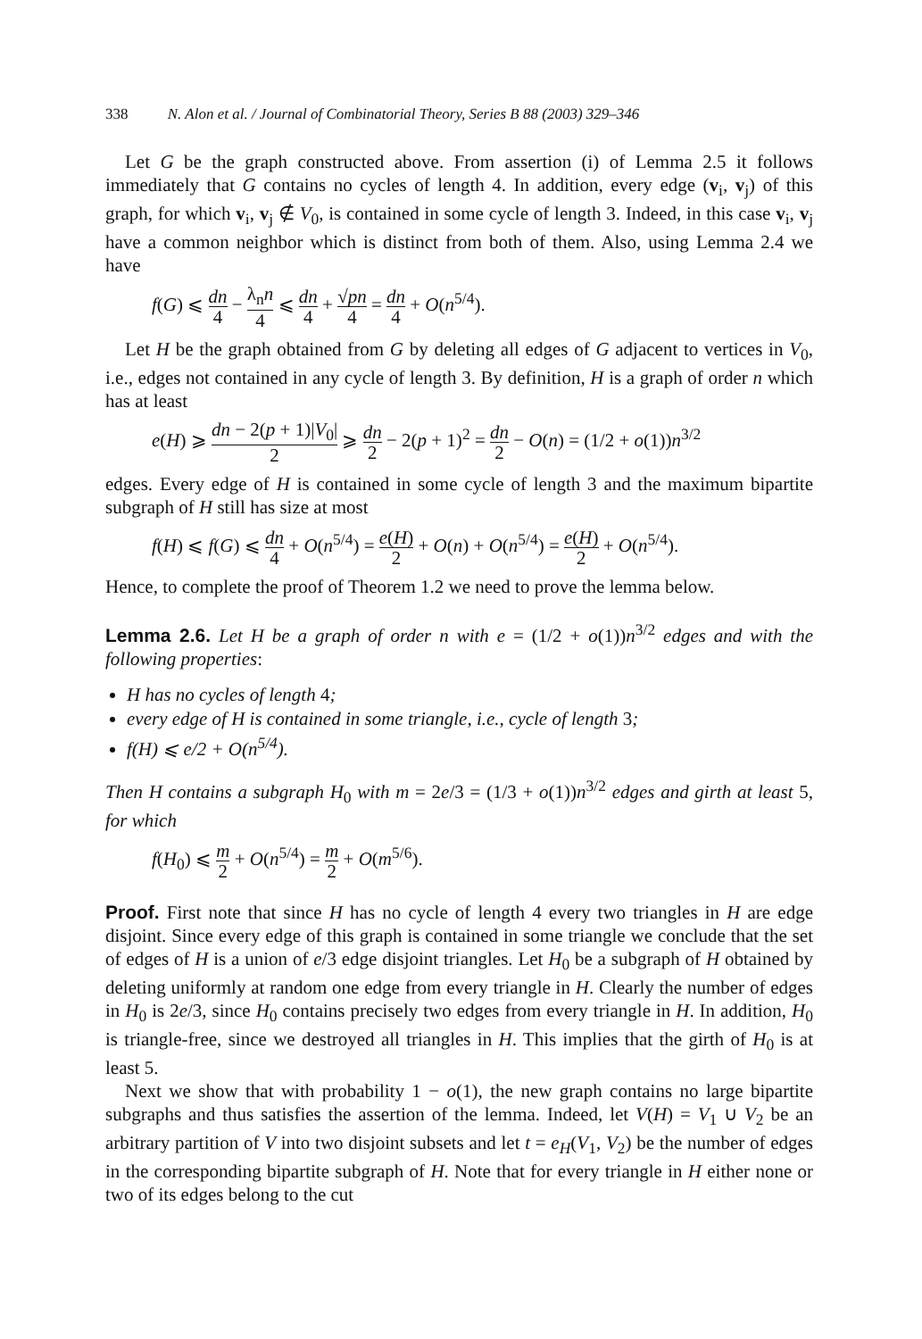338 N. Alon et al. / Journal of Combinatorial Theory, Series B 88 (2003) 329–346
Let G be the graph constructed above. From assertion (i) of Lemma 2.5 it follows immediately that G contains no cycles of length 4. In addition, every edge (v<sub>i</sub>, v<sub>j</sub>) of this graph, for which v<sub>i</sub>, v<sub>j</sub> ∉ V<sub>0</sub>, is contained in some cycle of length 3. Indeed, in this case v<sub>i</sub>, v<sub>j</sub> have a common neighbor which is distinct from both of them. Also, using Lemma 2.4 we have
f(G) ⩽ dn 4 − λ<sub>n</sub>n 4 ⩽ dn 4 + √pn 4 = dn 4 + O(n<sup>5/4</sup>).
Let H be the graph obtained from G by deleting all edges of G adjacent to vertices in V<sub>0</sub>, i.e., edges not contained in any cycle of length 3. By definition, H is a graph of order n which has at least
e(H) ⩾ dn − 2(p + 1)|V<sub>0</sub>| 2 ⩾ dn 2 − 2(p + 1)<sup>2</sup> = dn 2 − O(n) = (1/2 + o(1))n<sup>3/2</sup>
edges. Every edge of H is contained in some cycle of length 3 and the maximum bipartite subgraph of H still has size at most
f(H) ⩽ f(G) ⩽ dn 4 + O(n<sup>5/4</sup>) = e(H) 2 + O(n) + O(n<sup>5/4</sup>) = e(H) 2 + O(n<sup>5/4</sup>).
Hence, to complete the proof of Theorem 1.2 we need to prove the lemma below.
Lemma 2.6. Let H be a graph of order n with e = (1/2 + o(1))n<sup>3/2</sup> edges and with the following properties:
H has no cycles of length 4;
every edge of H is contained in some triangle, i.e., cycle of length 3;
f(H) ⩽ e/2 + O(n<sup>5/4</sup>).
Then H contains a subgraph H<sub>0</sub> with m = 2e/3 = (1/3 + o(1))n<sup>3/2</sup> edges and girth at least 5, for which
f(H<sub>0</sub>) ⩽ m 2 + O(n<sup>5/4</sup>) = m 2 + O(m<sup>5/6</sup>).
Proof. First note that since H has no cycle of length 4 every two triangles in H are edge disjoint. Since every edge of this graph is contained in some triangle we conclude that the set of edges of H is a union of e/3 edge disjoint triangles. Let H<sub>0</sub> be a subgraph of H obtained by deleting uniformly at random one edge from every triangle in H. Clearly the number of edges in H<sub>0</sub> is 2e/3, since H<sub>0</sub> contains precisely two edges from every triangle in H. In addition, H<sub>0</sub> is triangle-free, since we destroyed all triangles in H. This implies that the girth of H<sub>0</sub> is at least 5.
Next we show that with probability 1 − o(1), the new graph contains no large bipartite subgraphs and thus satisfies the assertion of the lemma. Indeed, let V(H) = V<sub>1</sub> ∪ V<sub>2</sub> be an arbitrary partition of V into two disjoint subsets and let t = e<sub>H</sub>(V<sub>1</sub>, V<sub>2</sub>) be the number of edges in the corresponding bipartite subgraph of H. Note that for every triangle in H either none or two of its edges belong to the cut